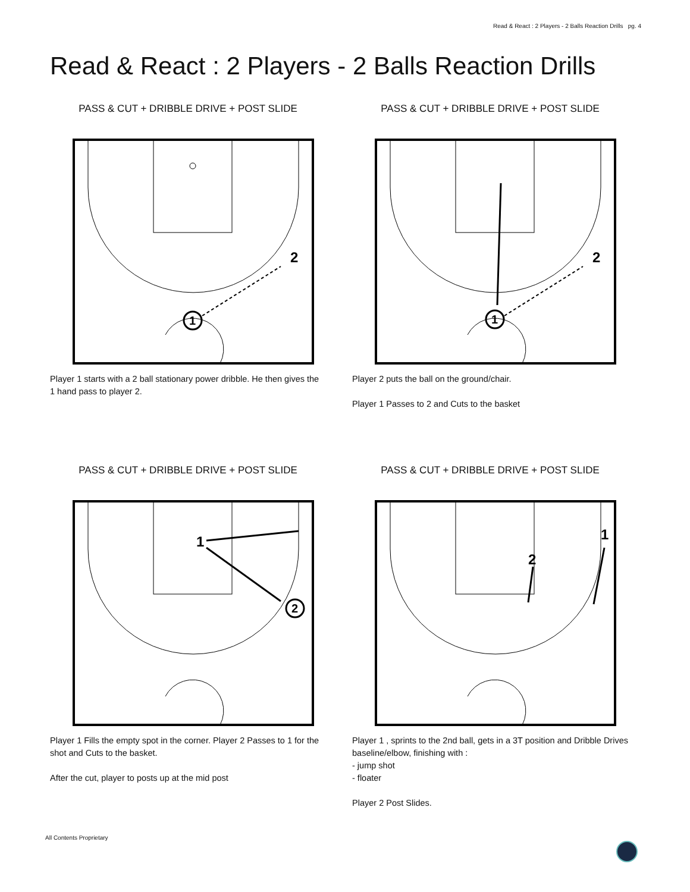Read & React : 2 Players - 2 Balls Reaction Drills pg. 4
Read & React : 2 Players - 2 Balls Reaction Drills
PASS & CUT + DRIBBLE DRIVE + POST SLIDE
1
2
Player 1 starts with a 2 ball stationary power dribble. He then gives the 1 hand pass to player 2.
PASS & CUT + DRIBBLE DRIVE + POST SLIDE
1
2
Player 2 puts the ball on the ground/chair.
Player 1 Passes to 2 and Cuts to the basket
PASS & CUT + DRIBBLE DRIVE + POST SLIDE
1
2
Player 1 Fills the empty spot in the corner. Player 2 Passes to 1 for the shot and Cuts to the basket.
After the cut, player to posts up at the mid post
PASS & CUT + DRIBBLE DRIVE + POST SLIDE
1
2
Player 1 , sprints to the 2nd ball, gets in a 3T position and Dribble Drives baseline/elbow, finishing with :
- jump shot
- floater
Player 2 Post Slides.
All Contents Proprietary